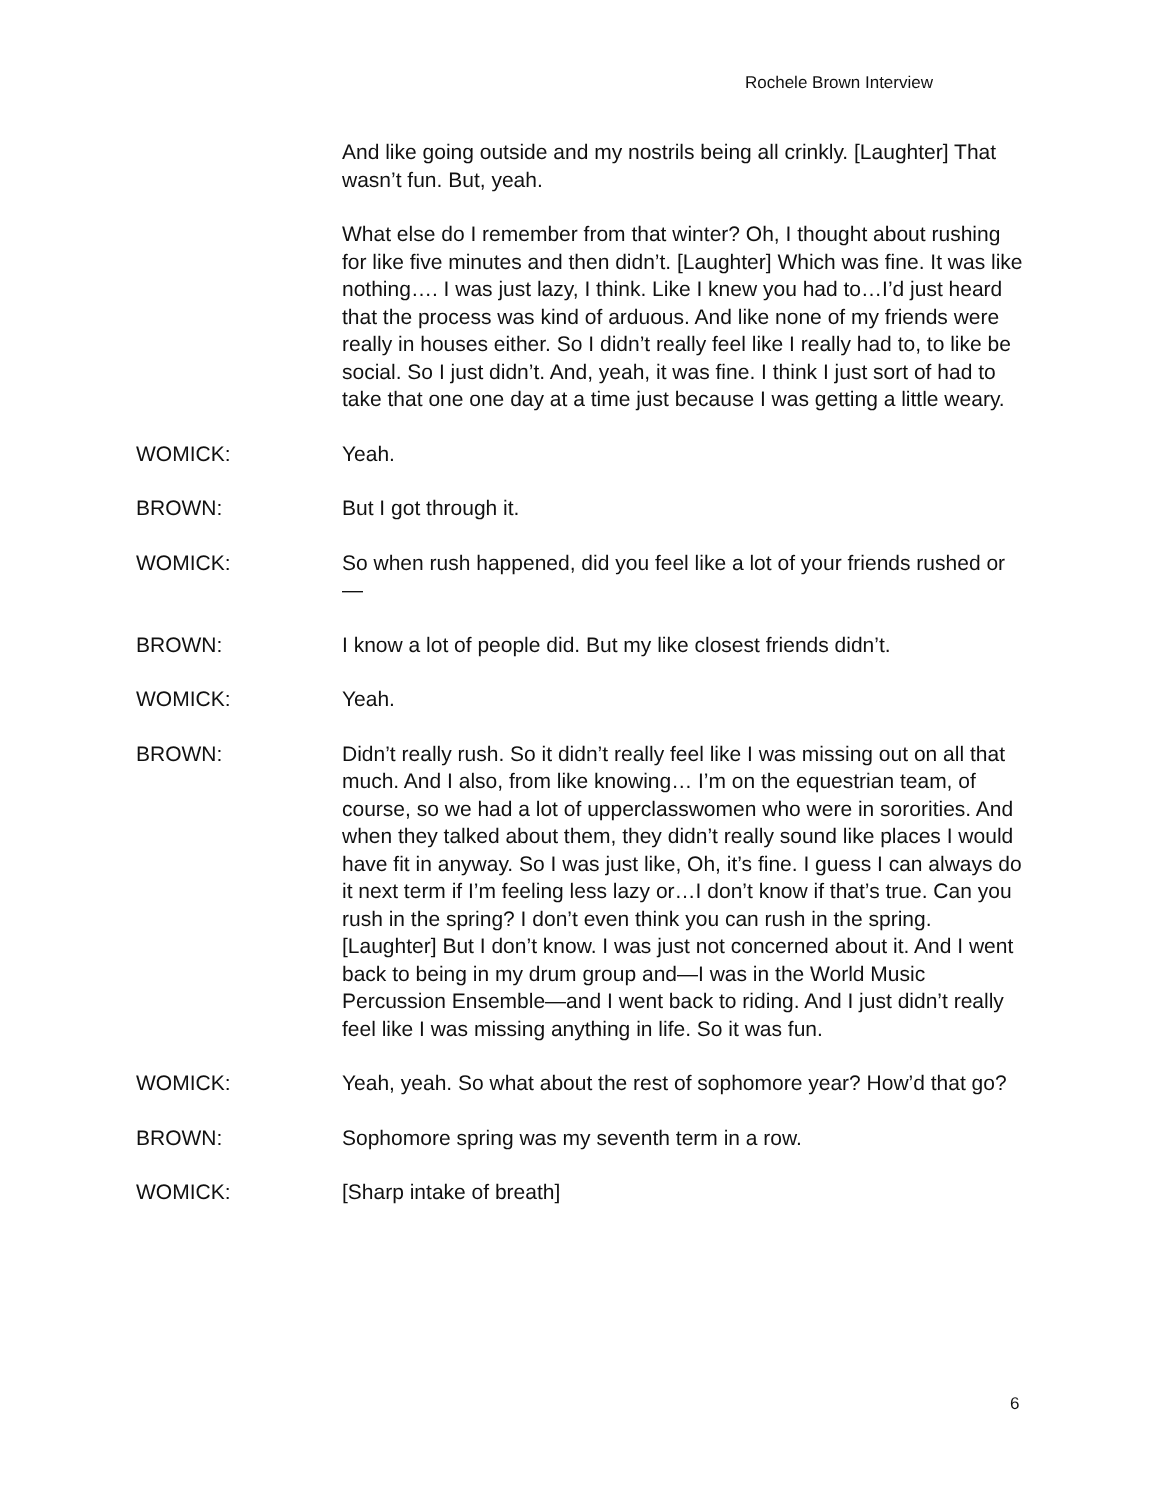Rochele Brown Interview
And like going outside and my nostrils being all crinkly. [Laughter] That wasn’t fun. But, yeah.
What else do I remember from that winter? Oh, I thought about rushing for like five minutes and then didn’t. [Laughter] Which was fine. It was like nothing…. I was just lazy, I think. Like I knew you had to…I’d just heard that the process was kind of arduous. And like none of my friends were really in houses either. So I didn’t really feel like I really had to, to like be social. So I just didn’t. And, yeah, it was fine. I think I just sort of had to take that one one day at a time just because I was getting a little weary.
WOMICK: Yeah.
BROWN: But I got through it.
WOMICK: So when rush happened, did you feel like a lot of your friends rushed or—
BROWN: I know a lot of people did. But my like closest friends didn’t.
WOMICK: Yeah.
BROWN: Didn’t really rush. So it didn’t really feel like I was missing out on all that much. And I also, from like knowing… I’m on the equestrian team, of course, so we had a lot of upperclasswomen who were in sororities. And when they talked about them, they didn’t really sound like places I would have fit in anyway. So I was just like, Oh, it’s fine. I guess I can always do it next term if I’m feeling less lazy or…I don’t know if that’s true. Can you rush in the spring? I don’t even think you can rush in the spring. [Laughter] But I don’t know. I was just not concerned about it. And I went back to being in my drum group and—I was in the World Music Percussion Ensemble—and I went back to riding. And I just didn’t really feel like I was missing anything in life. So it was fun.
WOMICK: Yeah, yeah. So what about the rest of sophomore year? How’d that go?
BROWN: Sophomore spring was my seventh term in a row.
WOMICK: [Sharp intake of breath]
6